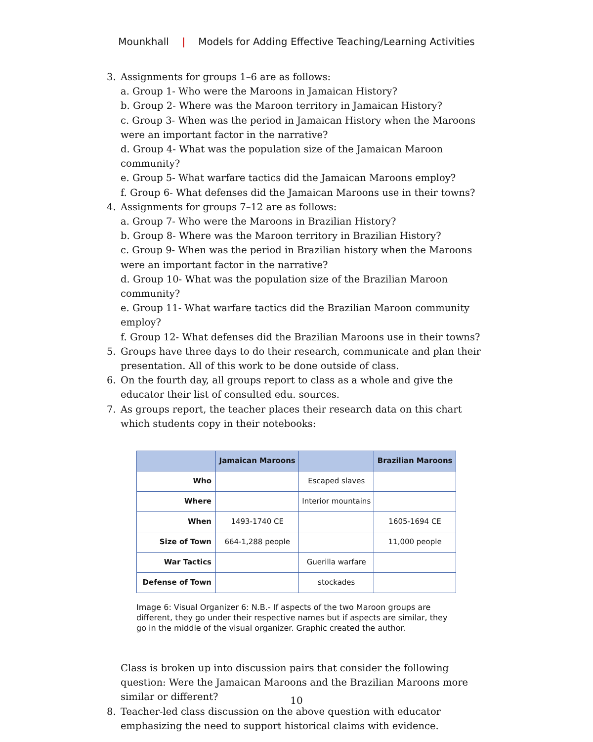Mounkhall | Models for Adding Effective Teaching/Learning Activities
3. Assignments for groups 1–6 are as follows:
a. Group 1- Who were the Maroons in Jamaican History?
b. Group 2- Where was the Maroon territory in Jamaican History?
c. Group 3- When was the period in Jamaican History when the Maroons were an important factor in the narrative?
d. Group 4- What was the population size of the Jamaican Maroon community?
e. Group 5- What warfare tactics did the Jamaican Maroons employ?
f. Group 6- What defenses did the Jamaican Maroons use in their towns?
4. Assignments for groups 7–12 are as follows:
a. Group 7- Who were the Maroons in Brazilian History?
b. Group 8- Where was the Maroon territory in Brazilian History?
c. Group 9- When was the period in Brazilian history when the Maroons were an important factor in the narrative?
d. Group 10- What was the population size of the Brazilian Maroon community?
e. Group 11- What warfare tactics did the Brazilian Maroon community employ?
f. Group 12- What defenses did the Brazilian Maroons use in their towns?
5. Groups have three days to do their research, communicate and plan their presentation. All of this work to be done outside of class.
6. On the fourth day, all groups report to class as a whole and give the educator their list of consulted edu. sources.
7. As groups report, the teacher places their research data on this chart which students copy in their notebooks:
| | Jamaican Maroons | | Brazilian Maroons |
| --- | --- | --- | --- |
| Who | | Escaped slaves | |
| Where | | Interior mountains | |
| When | 1493-1740 CE | | 1605-1694 CE |
| Size of Town | 664-1,288 people | | 11,000 people |
| War Tactics | | Guerilla warfare | |
| Defense of Town | | stockades | |
Image 6: Visual Organizer 6: N.B.- If aspects of the two Maroon groups are different, they go under their respective names but if aspects are similar, they go in the middle of the visual organizer. Graphic created the author.
Class is broken up into discussion pairs that consider the following question: Were the Jamaican Maroons and the Brazilian Maroons more similar or different?
8. Teacher-led class discussion on the above question with educator emphasizing the need to support historical claims with evidence.
10